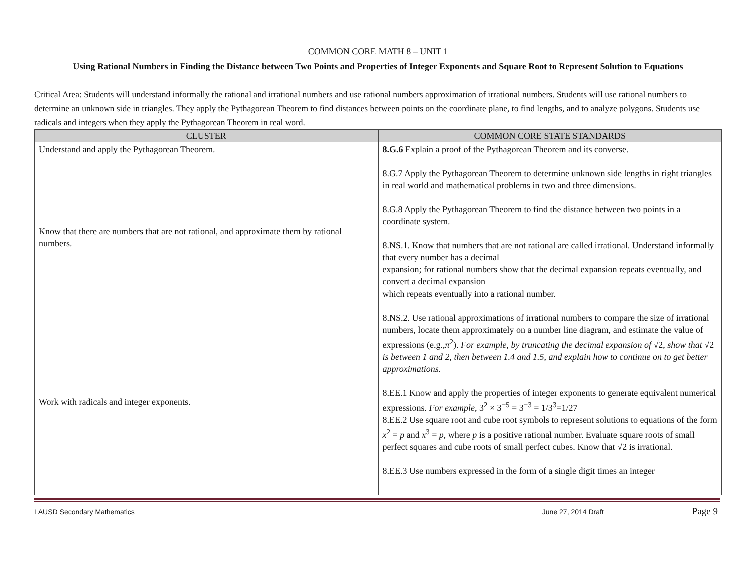COMMON CORE MATH 8 – UNIT 1
Using Rational Numbers in Finding the Distance between Two Points and Properties of Integer Exponents and Square Root to Represent Solution to Equations
Critical Area: Students will understand informally the rational and irrational numbers and use rational numbers approximation of irrational numbers. Students will use rational numbers to determine an unknown side in triangles. They apply the Pythagorean Theorem to find distances between points on the coordinate plane, to find lengths, and to analyze polygons. Students use radicals and integers when they apply the Pythagorean Theorem in real word.
| CLUSTER | COMMON CORE STATE STANDARDS |
| --- | --- |
| Understand and apply the Pythagorean Theorem. Know that there are numbers that are not rational, and approximate them by rational numbers. Work with radicals and integer exponents. | 8.G.6 Explain a proof of the Pythagorean Theorem and its converse. 8.G.7 Apply the Pythagorean Theorem to determine unknown side lengths in right triangles in real world and mathematical problems in two and three dimensions. 8.G.8 Apply the Pythagorean Theorem to find the distance between two points in a coordinate system. 8.NS.1. Know that numbers that are not rational are called irrational. Understand informally that every number has a decimal expansion; for rational numbers show that the decimal expansion repeats eventually, and convert a decimal expansion which repeats eventually into a rational number. 8.NS.2. Use rational approximations of irrational numbers to compare the size of irrational numbers, locate them approximately on a number line diagram, and estimate the value of expressions (e.g., π<sup>2</sup>). For example, by truncating the decimal expansion of √2, show that √2 is between 1 and 2, then between 1.4 and 1.5, and explain how to continue on to get better approximations. 8.EE.1 Know and apply the properties of integer exponents to generate equivalent numerical expressions. For example, 3<sup>2</sup> × 3<sup>−5</sup> = 3<sup>−3</sup> = 1/3<sup>3</sup>=1/27 8.EE.2 Use square root and cube root symbols to represent solutions to equations of the form x<sup>2</sup> = p and x<sup>3</sup> = p , where p is a positive rational number. Evaluate square roots of small perfect squares and cube roots of small perfect cubes. Know that √2 is irrational. 8.EE.3 Use numbers expressed in the form of a single digit times an integer |
LAUSD Secondary Mathematics June 27, 2014 Draft Page 9